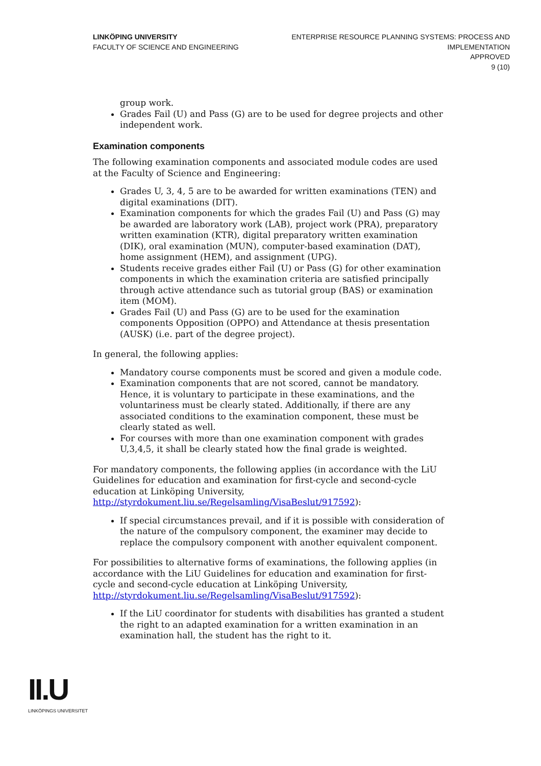LINKÖPING UNIVERSITY
FACULTY OF SCIENCE AND ENGINEERING
ENTERPRISE RESOURCE PLANNING SYSTEMS: PROCESS AND
IMPLEMENTATION
APPROVED
9 (10)
group work.
Grades Fail (U) and Pass (G) are to be used for degree projects and other independent work.
Examination components
The following examination components and associated module codes are used at the Faculty of Science and Engineering:
Grades U, 3, 4, 5 are to be awarded for written examinations (TEN) and digital examinations (DIT).
Examination components for which the grades Fail (U) and Pass (G) may be awarded are laboratory work (LAB), project work (PRA), preparatory written examination (KTR), digital preparatory written examination (DIK), oral examination (MUN), computer-based examination (DAT), home assignment (HEM), and assignment (UPG).
Students receive grades either Fail (U) or Pass (G) for other examination components in which the examination criteria are satisfied principally through active attendance such as tutorial group (BAS) or examination item (MOM).
Grades Fail (U) and Pass (G) are to be used for the examination components Opposition (OPPO) and Attendance at thesis presentation (AUSK) (i.e. part of the degree project).
In general, the following applies:
Mandatory course components must be scored and given a module code.
Examination components that are not scored, cannot be mandatory. Hence, it is voluntary to participate in these examinations, and the voluntariness must be clearly stated. Additionally, if there are any associated conditions to the examination component, these must be clearly stated as well.
For courses with more than one examination component with grades U,3,4,5, it shall be clearly stated how the final grade is weighted.
For mandatory components, the following applies (in accordance with the LiU Guidelines for education and examination for first-cycle and second-cycle education at Linköping University, http://styrdokument.liu.se/Regelsamling/VisaBeslut/917592):
If special circumstances prevail, and if it is possible with consideration of the nature of the compulsory component, the examiner may decide to replace the compulsory component with another equivalent component.
For possibilities to alternative forms of examinations, the following applies (in accordance with the LiU Guidelines for education and examination for first-cycle and second-cycle education at Linköping University, http://styrdokument.liu.se/Regelsamling/VisaBeslut/917592):
If the LiU coordinator for students with disabilities has granted a student the right to an adapted examination for a written examination in an examination hall, the student has the right to it.
II.U
LINKÖPINGS UNIVERSITET